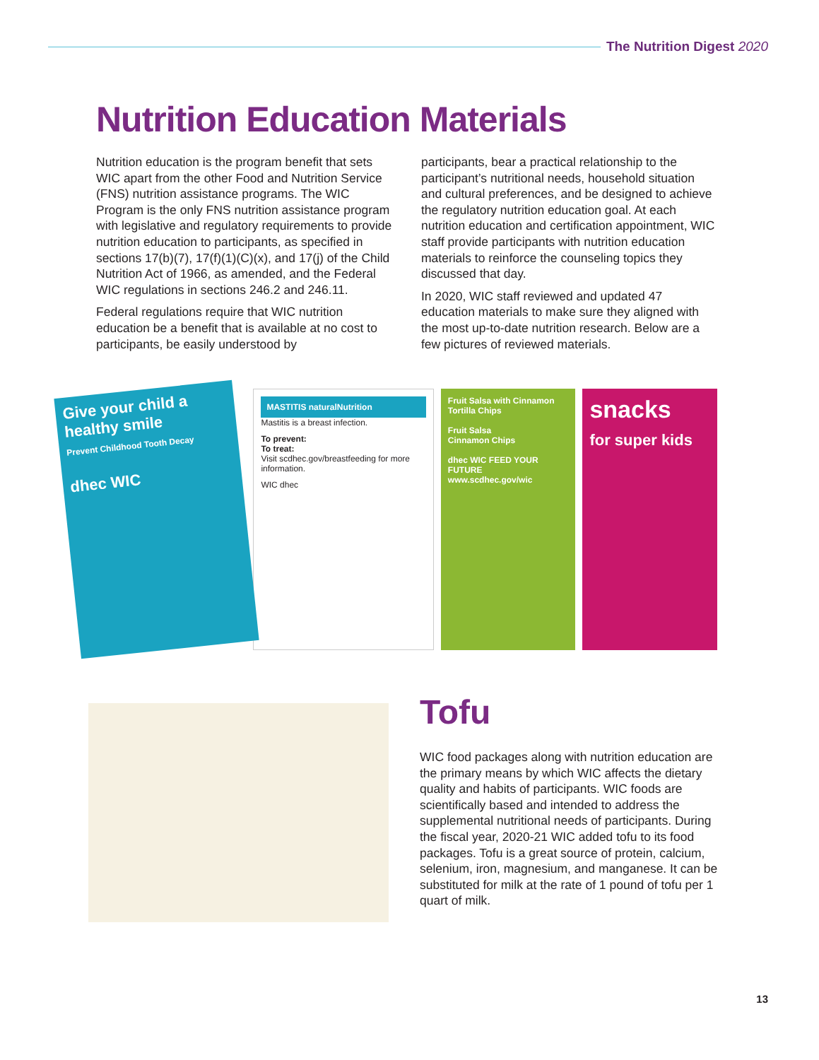The Nutrition Digest 2020
Nutrition Education Materials
Nutrition education is the program benefit that sets WIC apart from the other Food and Nutrition Service (FNS) nutrition assistance programs. The WIC Program is the only FNS nutrition assistance program with legislative and regulatory requirements to provide nutrition education to participants, as specified in sections 17(b)(7), 17(f)(1)(C)(x), and 17(j) of the Child Nutrition Act of 1966, as amended, and the Federal WIC regulations in sections 246.2 and 246.11.
Federal regulations require that WIC nutrition education be a benefit that is available at no cost to participants, be easily understood by
participants, bear a practical relationship to the participant’s nutritional needs, household situation and cultural preferences, and be designed to achieve the regulatory nutrition education goal. At each nutrition education and certification appointment, WIC staff provide participants with nutrition education materials to reinforce the counseling topics they discussed that day.
In 2020, WIC staff reviewed and updated 47 education materials to make sure they aligned with the most up-to-date nutrition research. Below are a few pictures of reviewed materials.
Give your child a healthy smile
Prevent Childhood Tooth Decay
dhec WIC
MASTITIS naturalNutrition
Mastitis is a breast infection.
To prevent:
To treat:
Visit scdhec.gov/breastfeeding for more information.
WIC dhec
Fruit Salsa with Cinnamon Tortilla Chips
Fruit Salsa
Cinnamon Chips
dhec WIC FEED YOUR FUTURE
www.scdhec.gov/wic
snacks
for super kids
Tofu
WIC food packages along with nutrition education are the primary means by which WIC affects the dietary quality and habits of participants. WIC foods are scientifically based and intended to address the supplemental nutritional needs of participants. During the fiscal year, 2020-21 WIC added tofu to its food packages. Tofu is a great source of protein, calcium, selenium, iron, magnesium, and manganese. It can be substituted for milk at the rate of 1 pound of tofu per 1 quart of milk.
13